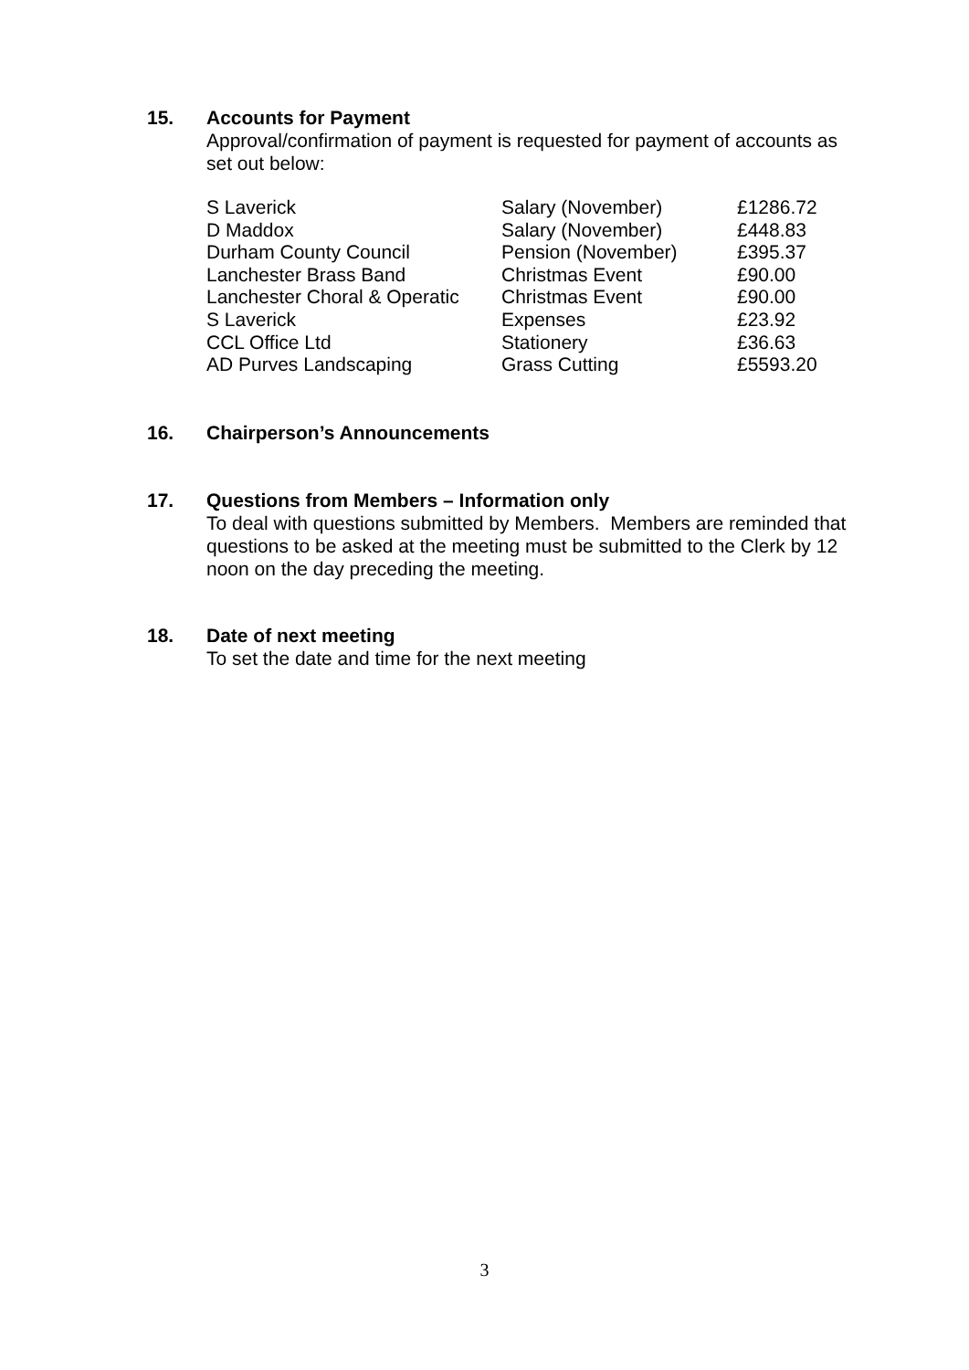15. Accounts for Payment
Approval/confirmation of payment is requested for payment of accounts as set out below:
| S Laverick | Salary (November) | £1286.72 |
| D Maddox | Salary (November) | £448.83 |
| Durham County Council | Pension (November) | £395.37 |
| Lanchester Brass Band | Christmas Event | £90.00 |
| Lanchester Choral & Operatic | Christmas Event | £90.00 |
| S Laverick | Expenses | £23.92 |
| CCL Office Ltd | Stationery | £36.63 |
| AD Purves Landscaping | Grass Cutting | £5593.20 |
16. Chairperson’s Announcements
17. Questions from Members – Information only
To deal with questions submitted by Members. Members are reminded that questions to be asked at the meeting must be submitted to the Clerk by 12 noon on the day preceding the meeting.
18. Date of next meeting
To set the date and time for the next meeting
3